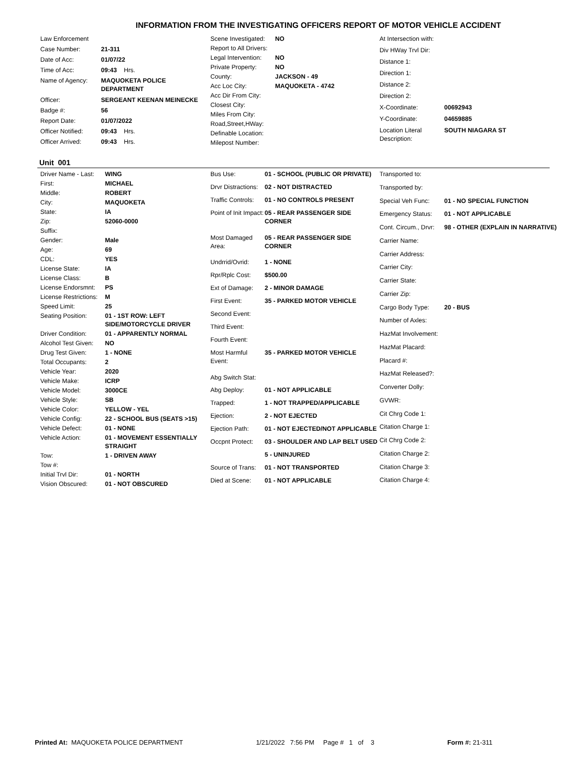INFORMATION FROM THE INVESTIGATING OFFICERS REPORT OF MOTOR VEHICLE ACCIDENT
| Law Enforcement | |
| Case Number: | 21-311 |
| Date of Acc: | 01/07/22 |
| Time of Acc: | 09:43 Hrs. |
| Name of Agency: | MAQUOKETA POLICE DEPARTMENT |
| Officer: | SERGEANT KEENAN MEINECKE |
| Badge #: | 56 |
| Report Date: | 01/07/2022 |
| Officer Notified: | 09:43 Hrs. |
| Officer Arrived: | 09:43 Hrs. |
| Scene Investigated: | NO |
| Report to All Drivers: | |
| Legal Intervention: | NO |
| Private Property: | NO |
| County: | JACKSON - 49 |
| Acc Loc City: | MAQUOKETA - 4742 |
| Acc Dir From City: | |
| Closest City: | |
| Miles From City: | |
| Road,Street,HWay: | |
| Definable Location: | |
| Milepost Number: | |
| At Intersection with: | |
| Div HWay Trvl Dir: | |
| Distance 1: | |
| Direction 1: | |
| Distance 2: | |
| Direction 2: | |
| X-Coordinate: | 00692943 |
| Y-Coordinate: | 04659885 |
| Location Literal Description: | SOUTH NIAGARA ST |
Unit 001
| Driver Name - Last: | WING |
| First: | MICHAEL |
| Middle: | ROBERT |
| City: | MAQUOKETA |
| State: | IA |
| Zip: | 52060-0000 |
| Suffix: | |
| Gender: | Male |
| Age: | 69 |
| CDL: | YES |
| License State: | IA |
| License Class: | B |
| License Endorsmnt: | PS |
| License Restrictions: | M |
| Speed Limit: | 25 |
| Seating Position: | 01 - 1ST ROW: LEFT SIDE/MOTORCYCLE DRIVER |
| Driver Condition: | 01 - APPARENTLY NORMAL |
| Alcohol Test Given: | NO |
| Drug Test Given: | 1 - NONE |
| Total Occupants: | 2 |
| Vehicle Year: | 2020 |
| Vehicle Make: | ICRP |
| Vehicle Model: | 3000CE |
| Vehicle Style: | SB |
| Vehicle Color: | YELLOW - YEL |
| Vehicle Config: | 22 - SCHOOL BUS (SEATS >15) |
| Vehicle Defect: | 01 - NONE |
| Vehicle Action: | 01 - MOVEMENT ESSENTIALLY STRAIGHT |
| Tow: | 1 - DRIVEN AWAY |
| Tow #: | |
| Initial Trvl Dir: | 01 - NORTH |
| Vision Obscured: | 01 - NOT OBSCURED |
| Bus Use: | 01 - SCHOOL (PUBLIC OR PRIVATE) |
| Drvr Distractions: | 02 - NOT DISTRACTED |
| Traffic Controls: | 01 - NO CONTROLS PRESENT |
| Point of Init Impact: | 05 - REAR PASSENGER SIDE CORNER |
| Most Damaged Area: | 05 - REAR PASSENGER SIDE CORNER |
| Undrrid/Ovrid: | 1 - NONE |
| Rpr/Rplc Cost: | $500.00 |
| Ext of Damage: | 2 - MINOR DAMAGE |
| First Event: | 35 - PARKED MOTOR VEHICLE |
| Second Event: | |
| Third Event: | |
| Fourth Event: | |
| Most Harmful Event: | 35 - PARKED MOTOR VEHICLE |
| Abg Switch Stat: | |
| Abg Deploy: | 01 - NOT APPLICABLE |
| Trapped: | 1 - NOT TRAPPED/APPLICABLE |
| Ejection: | 2 - NOT EJECTED |
| Ejection Path: | 01 - NOT EJECTED/NOT APPLICABLE |
| Occpnt Protect: | 03 - SHOULDER AND LAP BELT USED |
| | 5 - UNINJURED |
| Source of Trans: | 01 - NOT TRANSPORTED |
| Died at Scene: | 01 - NOT APPLICABLE |
| Transported to: | |
| Transported by: | |
| Special Veh Func: | 01 - NO SPECIAL FUNCTION |
| Emergency Status: | 01 - NOT APPLICABLE |
| Cont. Circum., Drvr: | 98 - OTHER (EXPLAIN IN NARRATIVE) |
| Carrier Name: | |
| Carrier Address: | |
| Carrier City: | |
| Carrier State: | |
| Carrier Zip: | |
| Cargo Body Type: | 20 - BUS |
| Number of Axles: | |
| HazMat Involvement: | |
| HazMat Placard: | |
| Placard #: | |
| HazMat Released?: | |
| Converter Dolly: | |
| GVWR: | |
| Cit Chrg Code 1: | |
| Citation Charge 1: | |
| Cit Chrg Code 2: | |
| Citation Charge 2: | |
| Citation Charge 3: | |
| Citation Charge 4: | |
Printed At: MAQUOKETA POLICE DEPARTMENT 1/21/2022 7:56 PM Page # 1 of 3 Form #: 21-311